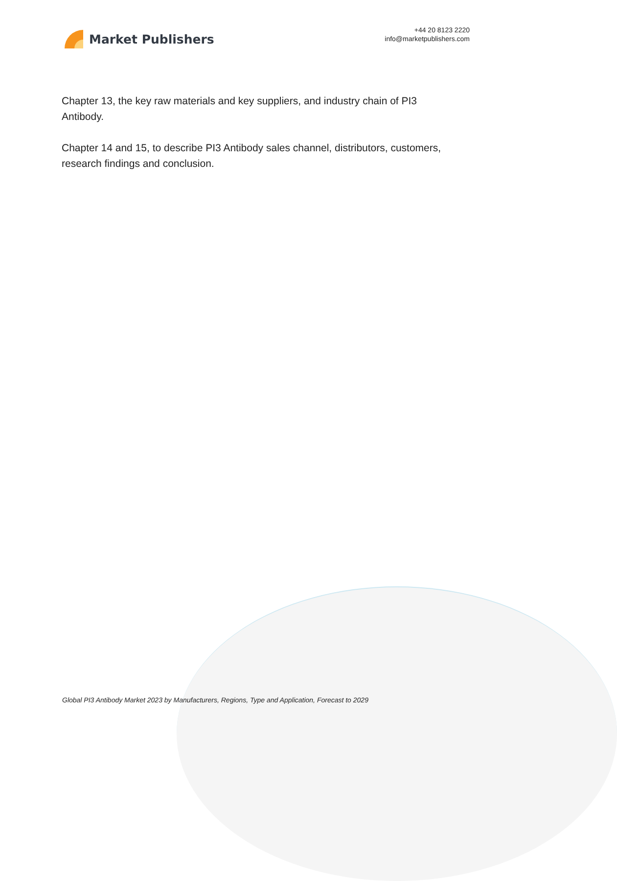Market Publishers
+44 20 8123 2220
info@marketpublishers.com
Chapter 13, the key raw materials and key suppliers, and industry chain of PI3 Antibody.
Chapter 14 and 15, to describe PI3 Antibody sales channel, distributors, customers, research findings and conclusion.
Global PI3 Antibody Market 2023 by Manufacturers, Regions, Type and Application, Forecast to 2029